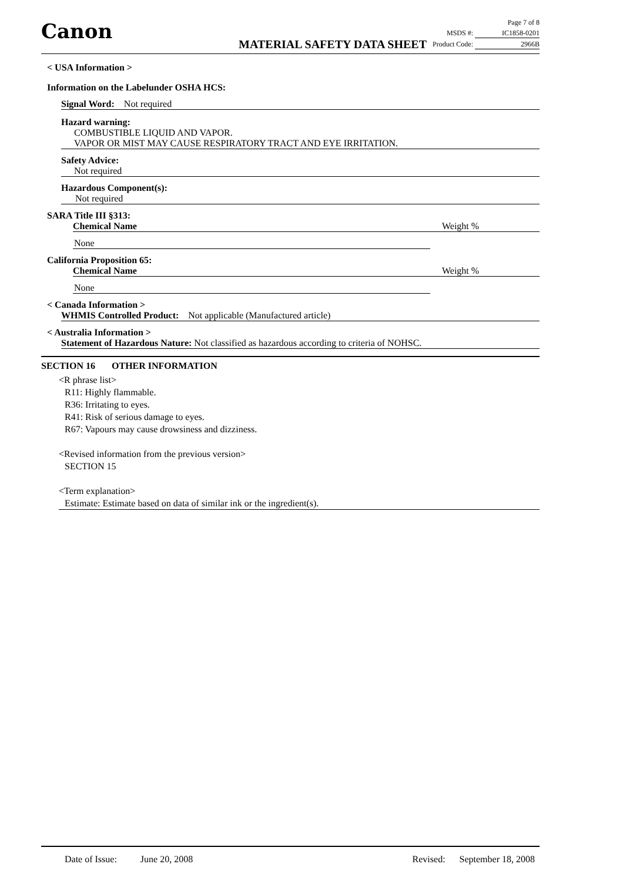Canon
MATERIAL SAFETY DATA SHEET
Page 7 of 8
MSDS #: IC1858-0201
Product Code: 2966B
< USA Information >
Information on the Labelunder OSHA HCS:
Signal Word: Not required
Hazard warning:
COMBUSTIBLE LIQUID AND VAPOR.
VAPOR OR MIST MAY CAUSE RESPIRATORY TRACT AND EYE IRRITATION.
Safety Advice:
Not required
Hazardous Component(s):
Not required
SARA Title III §313:
Chemical Name Weight %
None
California Proposition 65:
Chemical Name Weight %
None
< Canada Information >
WHMIS Controlled Product: Not applicable (Manufactured article)
< Australia Information >
Statement of Hazardous Nature: Not classified as hazardous according to criteria of NOHSC.
SECTION 16 OTHER INFORMATION
<R phrase list>
R11: Highly flammable.
R36: Irritating to eyes.
R41: Risk of serious damage to eyes.
R67: Vapours may cause drowsiness and dizziness.
<Revised information from the previous version>
SECTION 15
<Term explanation>
Estimate: Estimate based on data of similar ink or the ingredient(s).
Date of Issue: June 20, 2008 Revised: September 18, 2008